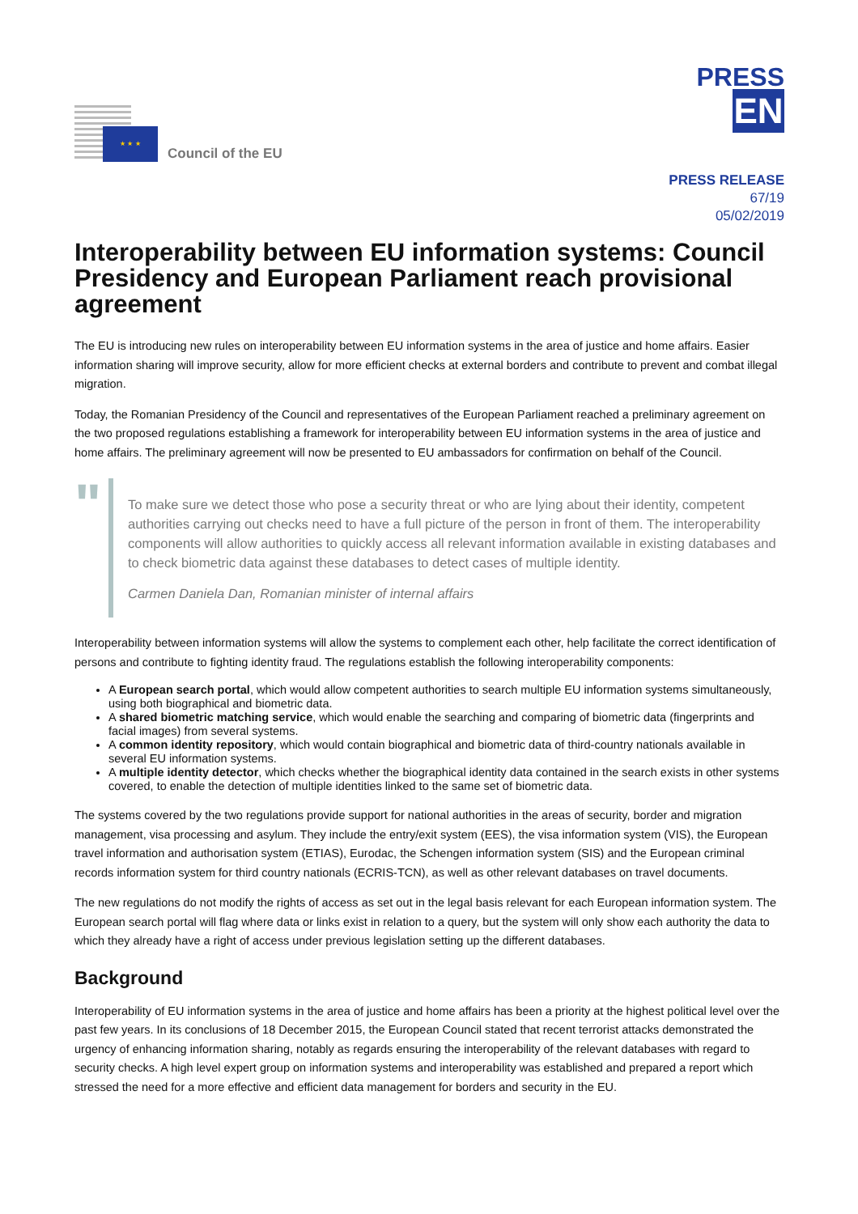★ ★ ★
Council of the EU
PRESS
EN
PRESS RELEASE
67/19
05/02/2019
Interoperability between EU information systems: Council Presidency and European Parliament reach provisional agreement
The EU is introducing new rules on interoperability between EU information systems in the area of justice and home affairs. Easier information sharing will improve security, allow for more efficient checks at external borders and contribute to prevent and combat illegal migration.
Today, the Romanian Presidency of the Council and representatives of the European Parliament reached a preliminary agreement on the two proposed regulations establishing a framework for interoperability between EU information systems in the area of justice and home affairs. The preliminary agreement will now be presented to EU ambassadors for confirmation on behalf of the Council.
"
To make sure we detect those who pose a security threat or who are lying about their identity, competent authorities carrying out checks need to have a full picture of the person in front of them. The interoperability components will allow authorities to quickly access all relevant information available in existing databases and to check biometric data against these databases to detect cases of multiple identity.
Carmen Daniela Dan, Romanian minister of internal affairs
Interoperability between information systems will allow the systems to complement each other, help facilitate the correct identification of persons and contribute to fighting identity fraud. The regulations establish the following interoperability components:
A European search portal, which would allow competent authorities to search multiple EU information systems simultaneously, using both biographical and biometric data.
A shared biometric matching service, which would enable the searching and comparing of biometric data (fingerprints and facial images) from several systems.
A common identity repository, which would contain biographical and biometric data of third-country nationals available in several EU information systems.
A multiple identity detector, which checks whether the biographical identity data contained in the search exists in other systems covered, to enable the detection of multiple identities linked to the same set of biometric data.
The systems covered by the two regulations provide support for national authorities in the areas of security, border and migration management, visa processing and asylum. They include the entry/exit system (EES), the visa information system (VIS), the European travel information and authorisation system (ETIAS), Eurodac, the Schengen information system (SIS) and the European criminal records information system for third country nationals (ECRIS-TCN), as well as other relevant databases on travel documents.
The new regulations do not modify the rights of access as set out in the legal basis relevant for each European information system. The European search portal will flag where data or links exist in relation to a query, but the system will only show each authority the data to which they already have a right of access under previous legislation setting up the different databases.
Background
Interoperability of EU information systems in the area of justice and home affairs has been a priority at the highest political level over the past few years. In its conclusions of 18 December 2015, the European Council stated that recent terrorist attacks demonstrated the urgency of enhancing information sharing, notably as regards ensuring the interoperability of the relevant databases with regard to security checks. A high level expert group on information systems and interoperability was established and prepared a report which stressed the need for a more effective and efficient data management for borders and security in the EU.